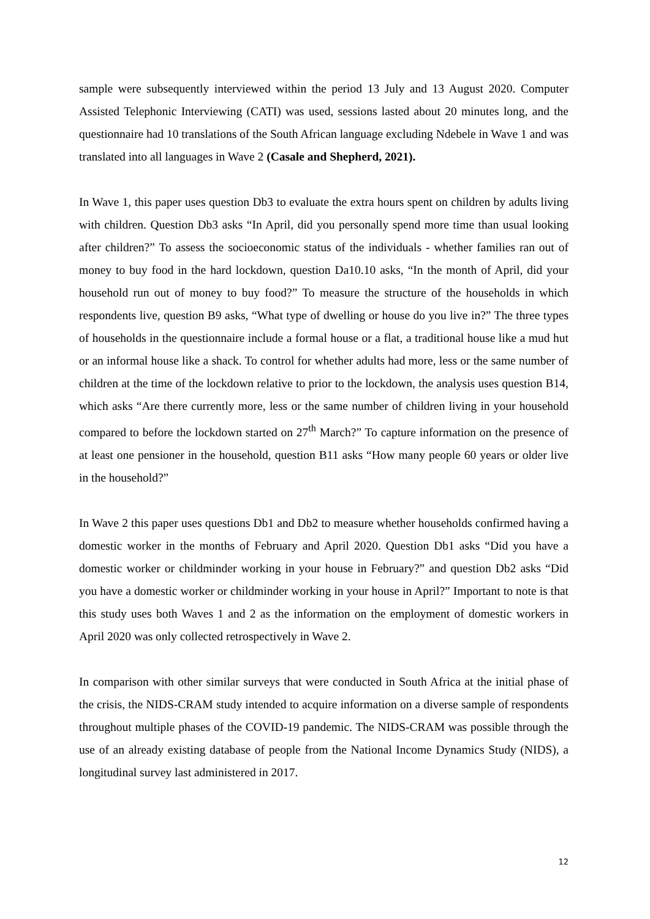sample were subsequently interviewed within the period 13 July and 13 August 2020. Computer Assisted Telephonic Interviewing (CATI) was used, sessions lasted about 20 minutes long, and the questionnaire had 10 translations of the South African language excluding Ndebele in Wave 1 and was translated into all languages in Wave 2 (Casale and Shepherd, 2021).
In Wave 1, this paper uses question Db3 to evaluate the extra hours spent on children by adults living with children. Question Db3 asks “In April, did you personally spend more time than usual looking after children?” To assess the socioeconomic status of the individuals - whether families ran out of money to buy food in the hard lockdown, question Da10.10 asks, “In the month of April, did your household run out of money to buy food?” To measure the structure of the households in which respondents live, question B9 asks, “What type of dwelling or house do you live in?” The three types of households in the questionnaire include a formal house or a flat, a traditional house like a mud hut or an informal house like a shack. To control for whether adults had more, less or the same number of children at the time of the lockdown relative to prior to the lockdown, the analysis uses question B14, which asks “Are there currently more, less or the same number of children living in your household compared to before the lockdown started on 27<sup>th</sup> March?” To capture information on the presence of at least one pensioner in the household, question B11 asks “How many people 60 years or older live in the household?”
In Wave 2 this paper uses questions Db1 and Db2 to measure whether households confirmed having a domestic worker in the months of February and April 2020. Question Db1 asks “Did you have a domestic worker or childminder working in your house in February?” and question Db2 asks “Did you have a domestic worker or childminder working in your house in April?” Important to note is that this study uses both Waves 1 and 2 as the information on the employment of domestic workers in April 2020 was only collected retrospectively in Wave 2.
In comparison with other similar surveys that were conducted in South Africa at the initial phase of the crisis, the NIDS-CRAM study intended to acquire information on a diverse sample of respondents throughout multiple phases of the COVID-19 pandemic. The NIDS-CRAM was possible through the use of an already existing database of people from the National Income Dynamics Study (NIDS), a longitudinal survey last administered in 2017.
12